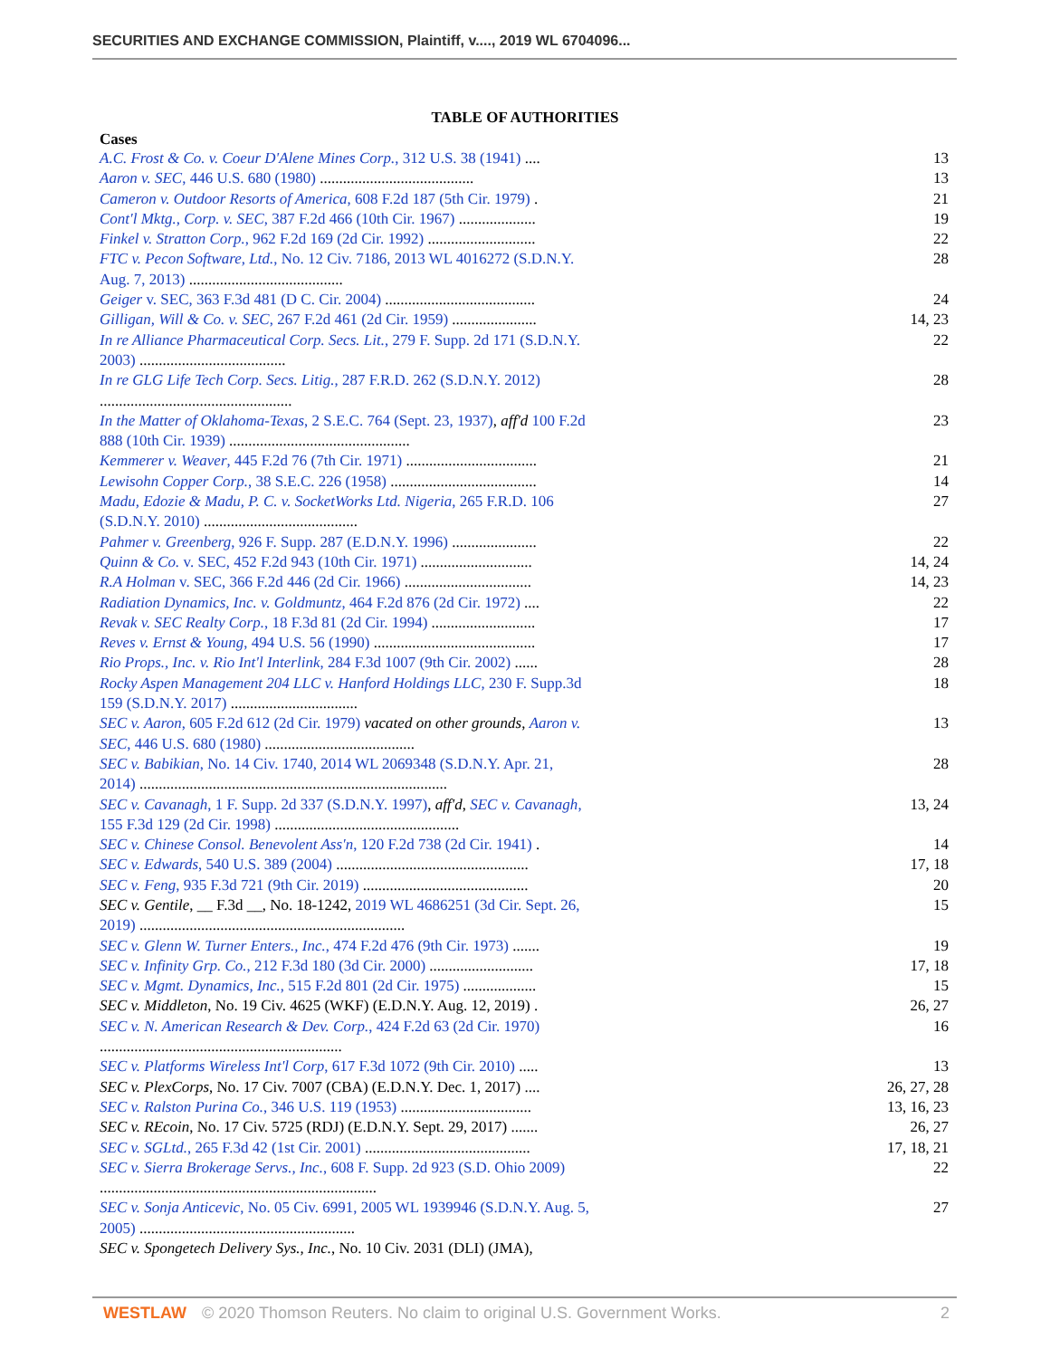SECURITIES AND EXCHANGE COMMISSION, Plaintiff, v...., 2019 WL 6704096...
TABLE OF AUTHORITIES
Cases
| A.C. Frost & Co. v. Coeur D'Alene Mines Corp. , 312 U.S. 38 (1941) .... | 13 |
| Aaron v. SEC , 446 U.S. 680 (1980) ........................................ | 13 |
| Cameron v. Outdoor Resorts of America , 608 F.2d 187 (5th Cir. 1979) . | 21 |
| Cont'l Mktg., Corp. v. SEC , 387 F.2d 466 (10th Cir. 1967) .................... | 19 |
| Finkel v. Stratton Corp. , 962 F.2d 169 (2d Cir. 1992) ............................ | 22 |
| FTC v. Pecon Software, Ltd. , No. 12 Civ. 7186, 2013 WL 4016272 (S.D.N.Y. Aug. 7, 2013) ........................................ | 28 |
| Geiger v. SEC, 363 F.3d 481 (D C. Cir. 2004) ....................................... | 24 |
| Gilligan, Will & Co. v. SEC , 267 F.2d 461 (2d Cir. 1959) ...................... | 14, 23 |
| In re Alliance Pharmaceutical Corp. Secs. Lit. , 279 F. Supp. 2d 171 (S.D.N.Y. 2003) ...................................... | 22 |
| In re GLG Life Tech Corp. Secs. Litig. , 287 F.R.D. 262 (S.D.N.Y. 2012) .................................................. | 28 |
| In the Matter of Oklahoma-Texas , 2 S.E.C. 764 (Sept. 23, 1937) , aff'd 100 F.2d 888 (10th Cir. 1939) ............................................... | 23 |
| Kemmerer v. Weaver , 445 F.2d 76 (7th Cir. 1971) .................................. | 21 |
| Lewisohn Copper Corp. , 38 S.E.C. 226 (1958) ...................................... | 14 |
| Madu, Edozie & Madu, P. C. v. SocketWorks Ltd. Nigeria , 265 F.R.D. 106 (S.D.N.Y. 2010) ........................................ | 27 |
| Pahmer v. Greenberg , 926 F. Supp. 287 (E.D.N.Y. 1996) ...................... | 22 |
| Quinn & Co. v. SEC, 452 F.2d 943 (10th Cir. 1971) ............................. | 14, 24 |
| R.A Holman v. SEC, 366 F.2d 446 (2d Cir. 1966) ................................. | 14, 23 |
| Radiation Dynamics, Inc. v. Goldmuntz , 464 F.2d 876 (2d Cir. 1972) .... | 22 |
| Revak v. SEC Realty Corp. , 18 F.3d 81 (2d Cir. 1994) ........................... | 17 |
| Reves v. Ernst & Young , 494 U.S. 56 (1990) .......................................... | 17 |
| Rio Props., Inc. v. Rio Int'l Interlink , 284 F.3d 1007 (9th Cir. 2002) ...... | 28 |
| Rocky Aspen Management 204 LLC v. Hanford Holdings LLC , 230 F. Supp.3d 159 (S.D.N.Y. 2017) ................................. | 18 |
| SEC v. Aaron , 605 F.2d 612 (2d Cir. 1979) vacated on other grounds , Aaron v. SEC , 446 U.S. 680 (1980) ....................................... | 13 |
| SEC v. Babikian , No. 14 Civ. 1740, 2014 WL 2069348 (S.D.N.Y. Apr. 21, 2014) ................................................................................ | 28 |
| SEC v. Cavanagh , 1 F. Supp. 2d 337 (S.D.N.Y. 1997) , aff'd , SEC v. Cavanagh , 155 F.3d 129 (2d Cir. 1998) ................................................ | 13, 24 |
| SEC v. Chinese Consol. Benevolent Ass'n , 120 F.2d 738 (2d Cir. 1941) . | 14 |
| SEC v. Edwards , 540 U.S. 389 (2004) .................................................. | 17, 18 |
| SEC v. Feng , 935 F.3d 721 (9th Cir. 2019) ........................................... | 20 |
| SEC v. Gentile , __ F.3d __, No. 18-1242, 2019 WL 4686251 (3d Cir. Sept. 26, 2019) ..................................................................... | 15 |
| SEC v. Glenn W. Turner Enters., Inc. , 474 F.2d 476 (9th Cir. 1973) ....... | 19 |
| SEC v. Infinity Grp. Co. , 212 F.3d 180 (3d Cir. 2000) ........................... | 17, 18 |
| SEC v. Mgmt. Dynamics, Inc. , 515 F.2d 801 (2d Cir. 1975) ................... | 15 |
| SEC v. Middleton , No. 19 Civ. 4625 (WKF) (E.D.N.Y. Aug. 12, 2019) . | 26, 27 |
| SEC v. N. American Research & Dev. Corp. , 424 F.2d 63 (2d Cir. 1970) ............................................................... | 16 |
| SEC v. Platforms Wireless Int'l Corp , 617 F.3d 1072 (9th Cir. 2010) ..... | 13 |
| SEC v. PlexCorps , No. 17 Civ. 7007 (CBA) (E.D.N.Y. Dec. 1, 2017) .... | 26, 27, 28 |
| SEC v. Ralston Purina Co. , 346 U.S. 119 (1953) .................................. | 13, 16, 23 |
| SEC v. REcoin , No. 17 Civ. 5725 (RDJ) (E.D.N.Y. Sept. 29, 2017) ....... | 26, 27 |
| SEC v. SGLtd. , 265 F.3d 42 (1st Cir. 2001) ........................................... | 17, 18, 21 |
| SEC v. Sierra Brokerage Servs., Inc. , 608 F. Supp. 2d 923 (S.D. Ohio 2009) ........................................................................ | 22 |
| SEC v. Sonja Anticevic , No. 05 Civ. 6991, 2005 WL 1939946 (S.D.N.Y. Aug. 5, 2005) ........................................................ | 27 |
| SEC v. Spongetech Delivery Sys., Inc. , No. 10 Civ. 2031 (DLI) (JMA), | |
WESTLAW © 2020 Thomson Reuters. No claim to original U.S. Government Works. 2